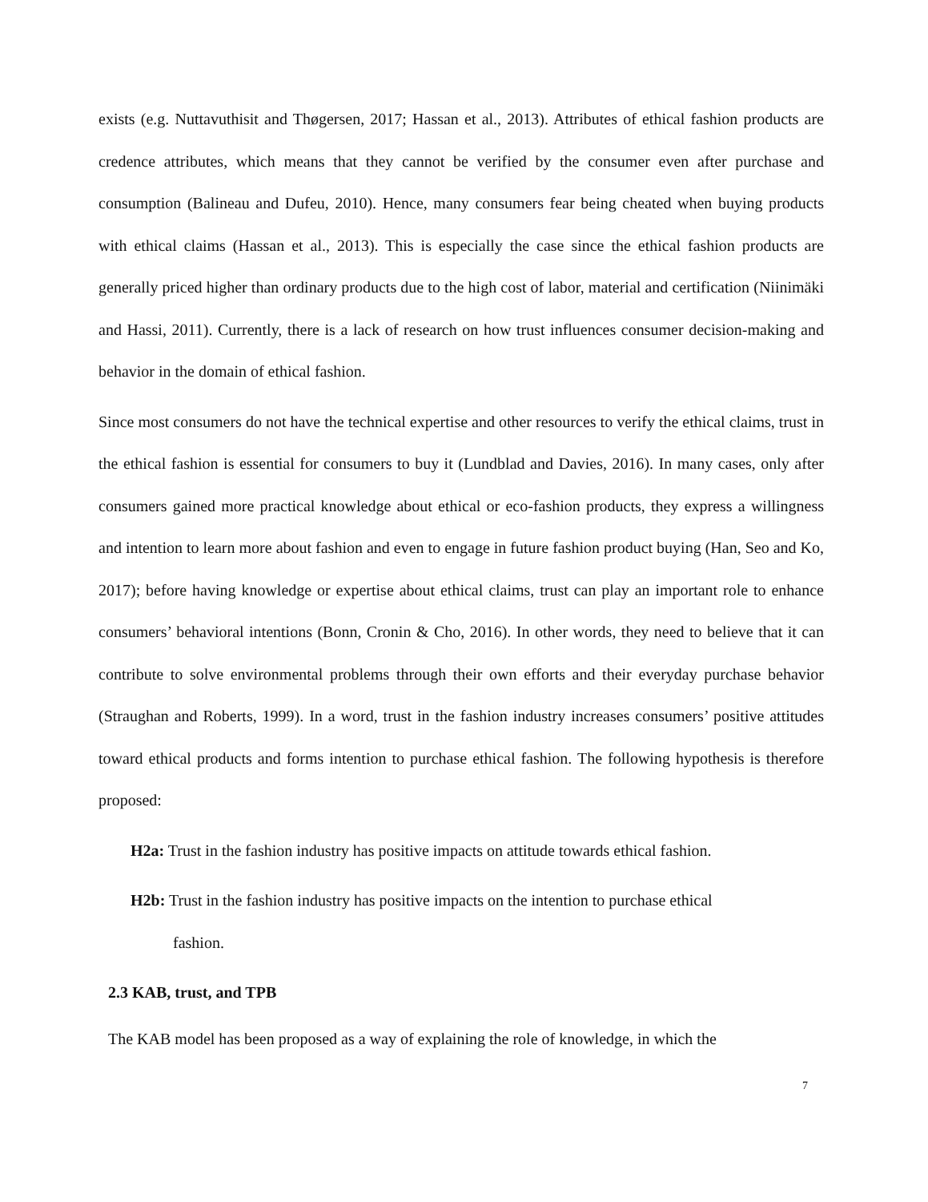exists (e.g. Nuttavuthisit and Thøgersen, 2017; Hassan et al., 2013). Attributes of ethical fashion products are credence attributes, which means that they cannot be verified by the consumer even after purchase and consumption (Balineau and Dufeu, 2010). Hence, many consumers fear being cheated when buying products with ethical claims (Hassan et al., 2013). This is especially the case since the ethical fashion products are generally priced higher than ordinary products due to the high cost of labor, material and certification (Niinimäki and Hassi, 2011). Currently, there is a lack of research on how trust influences consumer decision-making and behavior in the domain of ethical fashion.
Since most consumers do not have the technical expertise and other resources to verify the ethical claims, trust in the ethical fashion is essential for consumers to buy it (Lundblad and Davies, 2016). In many cases, only after consumers gained more practical knowledge about ethical or eco-fashion products, they express a willingness and intention to learn more about fashion and even to engage in future fashion product buying (Han, Seo and Ko, 2017); before having knowledge or expertise about ethical claims, trust can play an important role to enhance consumers’ behavioral intentions (Bonn, Cronin & Cho, 2016). In other words, they need to believe that it can contribute to solve environmental problems through their own efforts and their everyday purchase behavior (Straughan and Roberts, 1999). In a word, trust in the fashion industry increases consumers’ positive attitudes toward ethical products and forms intention to purchase ethical fashion. The following hypothesis is therefore proposed:
H2a: Trust in the fashion industry has positive impacts on attitude towards ethical fashion.
H2b: Trust in the fashion industry has positive impacts on the intention to purchase ethical
fashion.
2.3 KAB, trust, and TPB
The KAB model has been proposed as a way of explaining the role of knowledge, in which the
7